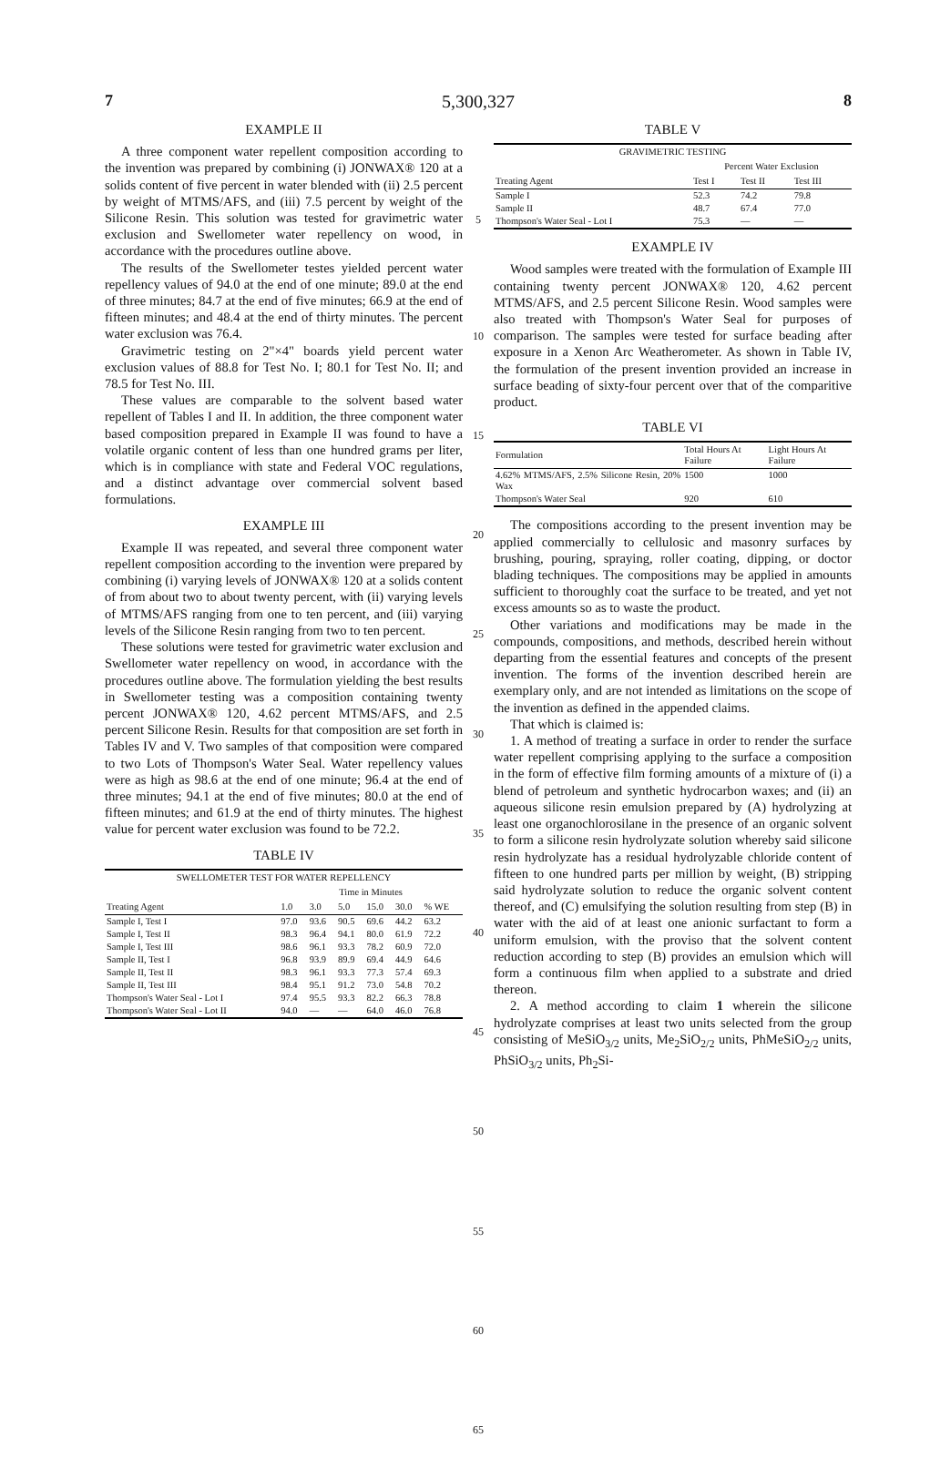7 5,300,327 8
EXAMPLE II
A three component water repellent composition according to the invention was prepared by combining (i) JONWAX® 120 at a solids content of five percent in water blended with (ii) 2.5 percent by weight of MTMS/AFS, and (iii) 7.5 percent by weight of the Silicone Resin. This solution was tested for gravimetric water exclusion and Swellometer water repellency on wood, in accordance with the procedures outline above.
The results of the Swellometer testes yielded percent water repellency values of 94.0 at the end of one minute; 89.0 at the end of three minutes; 84.7 at the end of five minutes; 66.9 at the end of fifteen minutes; and 48.4 at the end of thirty minutes. The percent water exclusion was 76.4.
Gravimetric testing on 2"×4" boards yield percent water exclusion values of 88.8 for Test No. I; 80.1 for Test No. II; and 78.5 for Test No. III.
These values are comparable to the solvent based water repellent of Tables I and II. In addition, the three component water based composition prepared in Example II was found to have a volatile organic content of less than one hundred grams per liter, which is in compliance with state and Federal VOC regulations, and a distinct advantage over commercial solvent based formulations.
EXAMPLE III
Example II was repeated, and several three component water repellent composition according to the invention were prepared by combining (i) varying levels of JONWAX® 120 at a solids content of from about two to about twenty percent, with (ii) varying levels of MTMS/AFS ranging from one to ten percent, and (iii) varying levels of the Silicone Resin ranging from two to ten percent.
These solutions were tested for gravimetric water exclusion and Swellometer water repellency on wood, in accordance with the procedures outline above. The formulation yielding the best results in Swellometer testing was a composition containing twenty percent JONWAX® 120, 4.62 percent MTMS/AFS, and 2.5 percent Silicone Resin. Results for that composition are set forth in Tables IV and V. Two samples of that composition were compared to two Lots of Thompson's Water Seal. Water repellency values were as high as 98.6 at the end of one minute; 96.4 at the end of three minutes; 94.1 at the end of five minutes; 80.0 at the end of fifteen minutes; and 61.9 at the end of thirty minutes. The highest value for percent water exclusion was found to be 72.2.
TABLE IV
| SWELLOMETER TEST FOR WATER REPELLENCY | | | | | | |
| --- | --- | --- | --- | --- | --- | --- |
| | Time in Minutes | | | | | |
| Treating Agent | 1.0 | 3.0 | 5.0 | 15.0 | 30.0 | % WE |
| Sample I, Test I | 97.0 | 93.6 | 90.5 | 69.6 | 44.2 | 63.2 |
| Sample I, Test II | 98.3 | 96.4 | 94.1 | 80.0 | 61.9 | 72.2 |
| Sample I, Test III | 98.6 | 96.1 | 93.3 | 78.2 | 60.9 | 72.0 |
| Sample II, Test I | 96.8 | 93.9 | 89.9 | 69.4 | 44.9 | 64.6 |
| Sample II, Test II | 98.3 | 96.1 | 93.3 | 77.3 | 57.4 | 69.3 |
| Sample II, Test III | 98.4 | 95.1 | 91.2 | 73.0 | 54.8 | 70.2 |
| Thompson's Water Seal - Lot I | 97.4 | 95.5 | 93.3 | 82.2 | 66.3 | 78.8 |
| Thompson's Water Seal - Lot II | 94.0 | — | — | 64.0 | 46.0 | 76.8 |
5
10
15
20
25
30
35
40
45
50
55
60
65
TABLE V
| GRAVIMETRIC TESTING | | | |
| --- | --- | --- | --- |
| | Percent Water Exclusion | | |
| Treating Agent | Test I | Test II | Test III |
| Sample I | 52.3 | 74.2 | 79.8 |
| Sample II | 48.7 | 67.4 | 77.0 |
| Thompson's Water Seal - Lot I | 75.3 | — | — |
EXAMPLE IV
Wood samples were treated with the formulation of Example III containing twenty percent JONWAX® 120, 4.62 percent MTMS/AFS, and 2.5 percent Silicone Resin. Wood samples were also treated with Thompson's Water Seal for purposes of comparison. The samples were tested for surface beading after exposure in a Xenon Arc Weatherometer. As shown in Table IV, the formulation of the present invention provided an increase in surface beading of sixty-four percent over that of the comparitive product.
TABLE VI
| Formulation | Total Hours At Failure | Light Hours At Failure |
| --- | --- | --- |
| 4.62% MTMS/AFS, 2.5% Silicone Resin, 20% Wax | 1500 | 1000 |
| Thompson's Water Seal | 920 | 610 |
The compositions according to the present invention may be applied commercially to cellulosic and masonry surfaces by brushing, pouring, spraying, roller coating, dipping, or doctor blading techniques. The compositions may be applied in amounts sufficient to thoroughly coat the surface to be treated, and yet not excess amounts so as to waste the product.
Other variations and modifications may be made in the compounds, compositions, and methods, described herein without departing from the essential features and concepts of the present invention. The forms of the invention described herein are exemplary only, and are not intended as limitations on the scope of the invention as defined in the appended claims.
That which is claimed is:
1. A method of treating a surface in order to render the surface water repellent comprising applying to the surface a composition in the form of effective film forming amounts of a mixture of (i) a blend of petroleum and synthetic hydrocarbon waxes; and (ii) an aqueous silicone resin emulsion prepared by (A) hydrolyzing at least one organochlorosilane in the presence of an organic solvent to form a silicone resin hydrolyzate solution whereby said silicone resin hydrolyzate has a residual hydrolyzable chloride content of fifteen to one hundred parts per million by weight, (B) stripping said hydrolyzate solution to reduce the organic solvent content thereof, and (C) emulsifying the solution resulting from step (B) in water with the aid of at least one anionic surfactant to form a uniform emulsion, with the proviso that the solvent content reduction according to step (B) provides an emulsion which will form a continuous film when applied to a substrate and dried thereon.
2. A method according to claim 1 wherein the silicone hydrolyzate comprises at least two units selected from the group consisting of MeSiO<sub>3/2</sub> units, Me<sub>2</sub>SiO<sub>2/2</sub> units, PhMeSiO<sub>2/2</sub> units, PhSiO<sub>3/2</sub> units, Ph<sub>2</sub>Si-